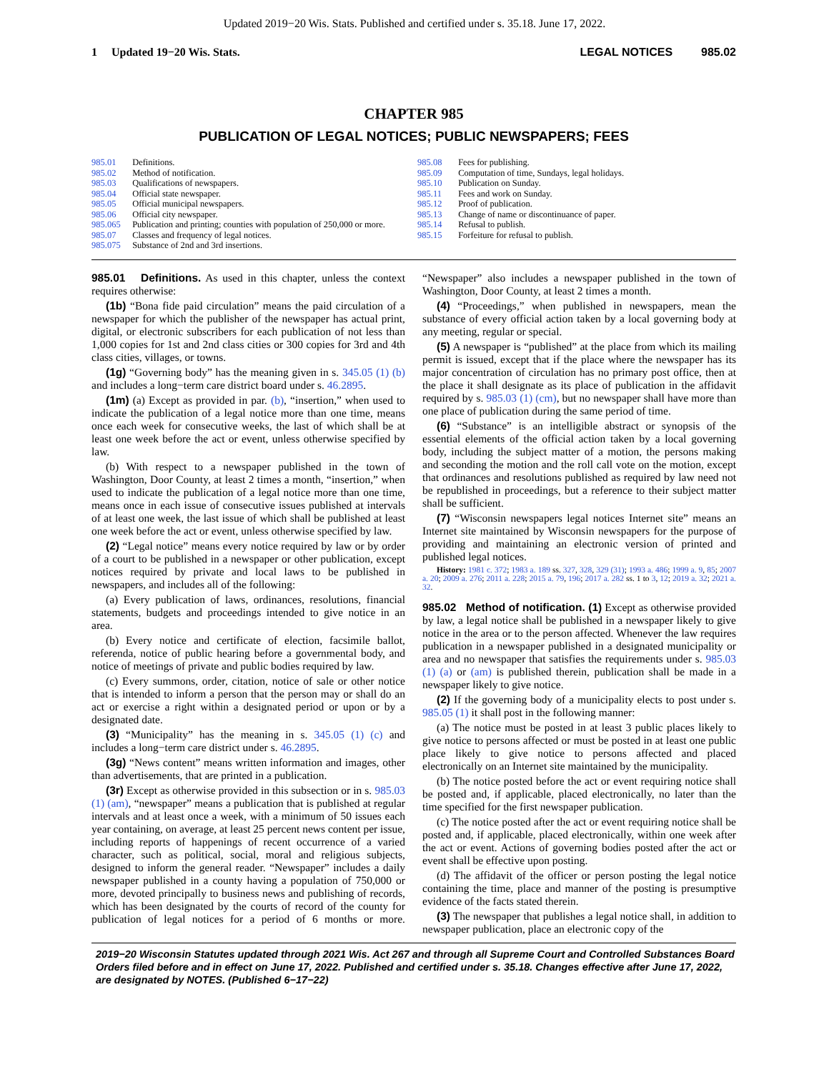Updated 2019−20 Wis. Stats. Published and certified under s. 35.18. June 17, 2022.
1 Updated 19−20 Wis. Stats.
LEGAL NOTICES 985.02
CHAPTER 985
PUBLICATION OF LEGAL NOTICES; PUBLIC NEWSPAPERS; FEES
985.01 Definitions.
985.02 Method of notification.
985.03 Qualifications of newspapers.
985.04 Official state newspaper.
985.05 Official municipal newspapers.
985.06 Official city newspaper.
985.065 Publication and printing; counties with population of 250,000 or more.
985.07 Classes and frequency of legal notices.
985.075 Substance of 2nd and 3rd insertions.
985.08 Fees for publishing.
985.09 Computation of time, Sundays, legal holidays.
985.10 Publication on Sunday.
985.11 Fees and work on Sunday.
985.12 Proof of publication.
985.13 Change of name or discontinuance of paper.
985.14 Refusal to publish.
985.15 Forfeiture for refusal to publish.
985.01 Definitions. As used in this chapter, unless the context requires otherwise:
(1b) “Bona fide paid circulation” means the paid circulation of a newspaper for which the publisher of the newspaper has actual print, digital, or electronic subscribers for each publication of not less than 1,000 copies for 1st and 2nd class cities or 300 copies for 3rd and 4th class cities, villages, or towns.
(1g) “Governing body” has the meaning given in s. 345.05 (1) (b) and includes a long−term care district board under s. 46.2895.
(1m) (a) Except as provided in par. (b), “insertion,” when used to indicate the publication of a legal notice more than one time, means once each week for consecutive weeks, the last of which shall be at least one week before the act or event, unless otherwise specified by law.
(b) With respect to a newspaper published in the town of Washington, Door County, at least 2 times a month, “insertion,” when used to indicate the publication of a legal notice more than one time, means once in each issue of consecutive issues published at intervals of at least one week, the last issue of which shall be published at least one week before the act or event, unless otherwise specified by law.
(2) “Legal notice” means every notice required by law or by order of a court to be published in a newspaper or other publication, except notices required by private and local laws to be published in newspapers, and includes all of the following:
(a) Every publication of laws, ordinances, resolutions, financial statements, budgets and proceedings intended to give notice in an area.
(b) Every notice and certificate of election, facsimile ballot, referenda, notice of public hearing before a governmental body, and notice of meetings of private and public bodies required by law.
(c) Every summons, order, citation, notice of sale or other notice that is intended to inform a person that the person may or shall do an act or exercise a right within a designated period or upon or by a designated date.
(3) “Municipality” has the meaning in s. 345.05 (1) (c) and includes a long−term care district under s. 46.2895.
(3g) “News content” means written information and images, other than advertisements, that are printed in a publication.
(3r) Except as otherwise provided in this subsection or in s. 985.03 (1) (am), “newspaper” means a publication that is published at regular intervals and at least once a week, with a minimum of 50 issues each year containing, on average, at least 25 percent news content per issue, including reports of happenings of recent occurrence of a varied character, such as political, social, moral and religious subjects, designed to inform the general reader. “Newspaper” includes a daily newspaper published in a county having a population of 750,000 or more, devoted principally to business news and publishing of records, which has been designated by the courts of record of the county for publication of legal notices for a period of 6 months or more. “Newspaper” also includes a newspaper published in the town of Washington, Door County, at least 2 times a month.
(4) “Proceedings,” when published in newspapers, mean the substance of every official action taken by a local governing body at any meeting, regular or special.
(5) A newspaper is “published” at the place from which its mailing permit is issued, except that if the place where the newspaper has its major concentration of circulation has no primary post office, then at the place it shall designate as its place of publication in the affidavit required by s. 985.03 (1) (cm), but no newspaper shall have more than one place of publication during the same period of time.
(6) “Substance” is an intelligible abstract or synopsis of the essential elements of the official action taken by a local governing body, including the subject matter of a motion, the persons making and seconding the motion and the roll call vote on the motion, except that ordinances and resolutions published as required by law need not be republished in proceedings, but a reference to their subject matter shall be sufficient.
(7) “Wisconsin newspapers legal notices Internet site” means an Internet site maintained by Wisconsin newspapers for the purpose of providing and maintaining an electronic version of printed and published legal notices.
History: 1981 c. 372; 1983 a. 189 ss. 327, 328, 329 (31); 1993 a. 486; 1999 a. 9, 85; 2007 a. 20; 2009 a. 276; 2011 a. 228; 2015 a. 79, 196; 2017 a. 282 ss. 1 to 3, 12; 2019 a. 32; 2021 a. 32.
985.02 Method of notification. (1) Except as otherwise provided by law, a legal notice shall be published in a newspaper likely to give notice in the area or to the person affected. Whenever the law requires publication in a newspaper published in a designated municipality or area and no newspaper that satisfies the requirements under s. 985.03 (1) (a) or (am) is published therein, publication shall be made in a newspaper likely to give notice.
(2) If the governing body of a municipality elects to post under s. 985.05 (1) it shall post in the following manner:
(a) The notice must be posted in at least 3 public places likely to give notice to persons affected or must be posted in at least one public place likely to give notice to persons affected and placed electronically on an Internet site maintained by the municipality.
(b) The notice posted before the act or event requiring notice shall be posted and, if applicable, placed electronically, no later than the time specified for the first newspaper publication.
(c) The notice posted after the act or event requiring notice shall be posted and, if applicable, placed electronically, within one week after the act or event. Actions of governing bodies posted after the act or event shall be effective upon posting.
(d) The affidavit of the officer or person posting the legal notice containing the time, place and manner of the posting is presumptive evidence of the facts stated therein.
(3) The newspaper that publishes a legal notice shall, in addition to newspaper publication, place an electronic copy of the
2019−20 Wisconsin Statutes updated through 2021 Wis. Act 267 and through all Supreme Court and Controlled Substances Board Orders filed before and in effect on June 17, 2022. Published and certified under s. 35.18. Changes effective after June 17, 2022, are designated by NOTES. (Published 6−17−22)